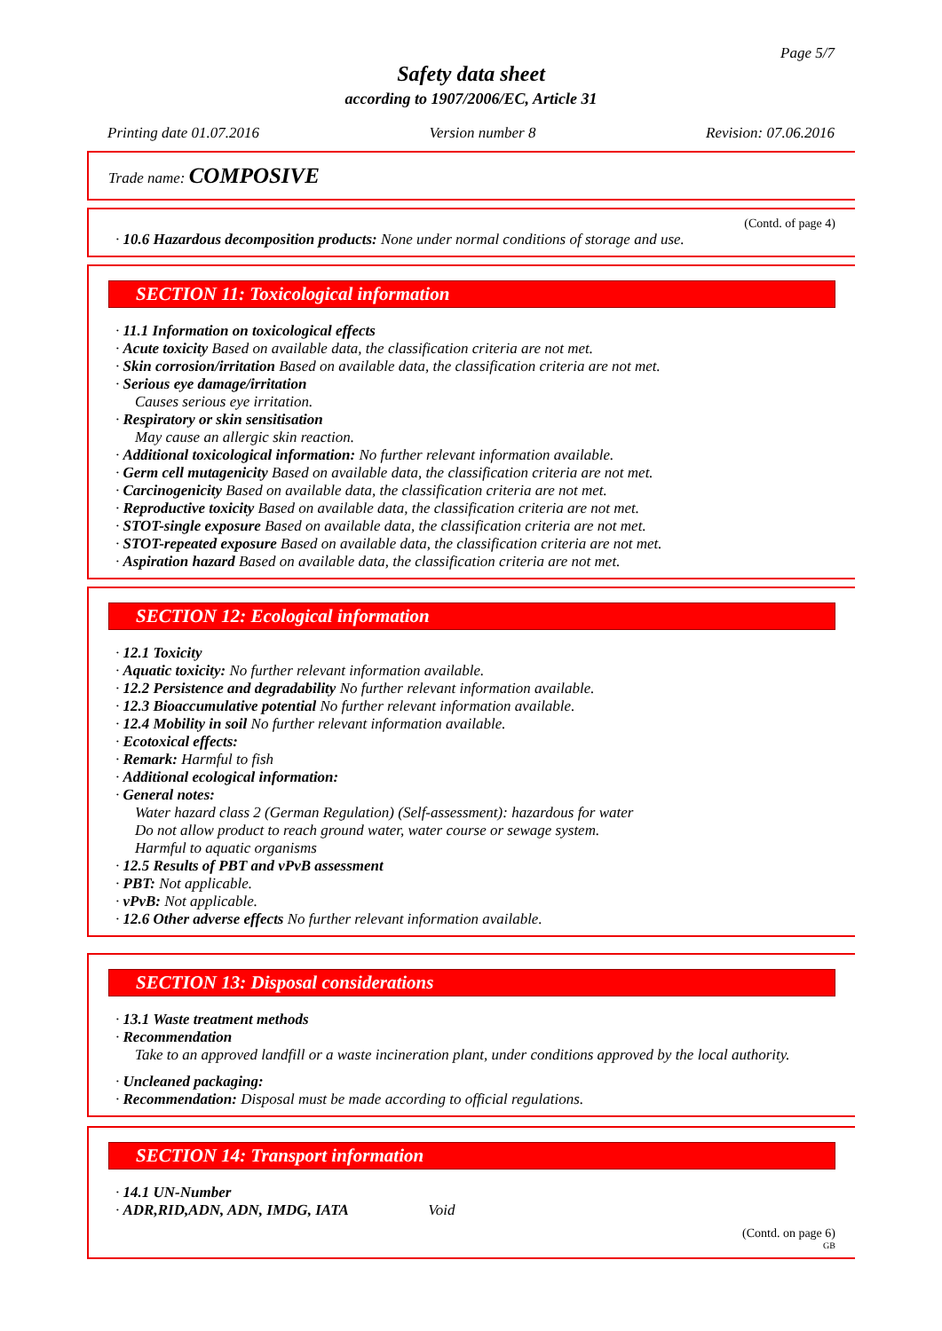Page 5/7
Safety data sheet
according to 1907/2006/EC, Article 31
Printing date 01.07.2016 Version number 8 Revision: 07.06.2016
Trade name: COMPOSIVE
(Contd. of page 4)
· 10.6 Hazardous decomposition products: None under normal conditions of storage and use.
SECTION 11: Toxicological information
· 11.1 Information on toxicological effects
· Acute toxicity Based on available data, the classification criteria are not met.
· Skin corrosion/irritation Based on available data, the classification criteria are not met.
· Serious eye damage/irritation
Causes serious eye irritation.
· Respiratory or skin sensitisation
May cause an allergic skin reaction.
· Additional toxicological information: No further relevant information available.
· Germ cell mutagenicity Based on available data, the classification criteria are not met.
· Carcinogenicity Based on available data, the classification criteria are not met.
· Reproductive toxicity Based on available data, the classification criteria are not met.
· STOT-single exposure Based on available data, the classification criteria are not met.
· STOT-repeated exposure Based on available data, the classification criteria are not met.
· Aspiration hazard Based on available data, the classification criteria are not met.
SECTION 12: Ecological information
· 12.1 Toxicity
· Aquatic toxicity: No further relevant information available.
· 12.2 Persistence and degradability No further relevant information available.
· 12.3 Bioaccumulative potential No further relevant information available.
· 12.4 Mobility in soil No further relevant information available.
· Ecotoxical effects:
· Remark: Harmful to fish
· Additional ecological information:
· General notes:
Water hazard class 2 (German Regulation) (Self-assessment): hazardous for water
Do not allow product to reach ground water, water course or sewage system.
Harmful to aquatic organisms
· 12.5 Results of PBT and vPvB assessment
· PBT: Not applicable.
· vPvB: Not applicable.
· 12.6 Other adverse effects No further relevant information available.
SECTION 13: Disposal considerations
· 13.1 Waste treatment methods
· Recommendation
Take to an approved landfill or a waste incineration plant, under conditions approved by the local authority.
· Uncleaned packaging:
· Recommendation: Disposal must be made according to official regulations.
SECTION 14: Transport information
· 14.1 UN-Number
· ADR,RID,ADN, ADN, IMDG, IATA Void
(Contd. on page 6)
GB